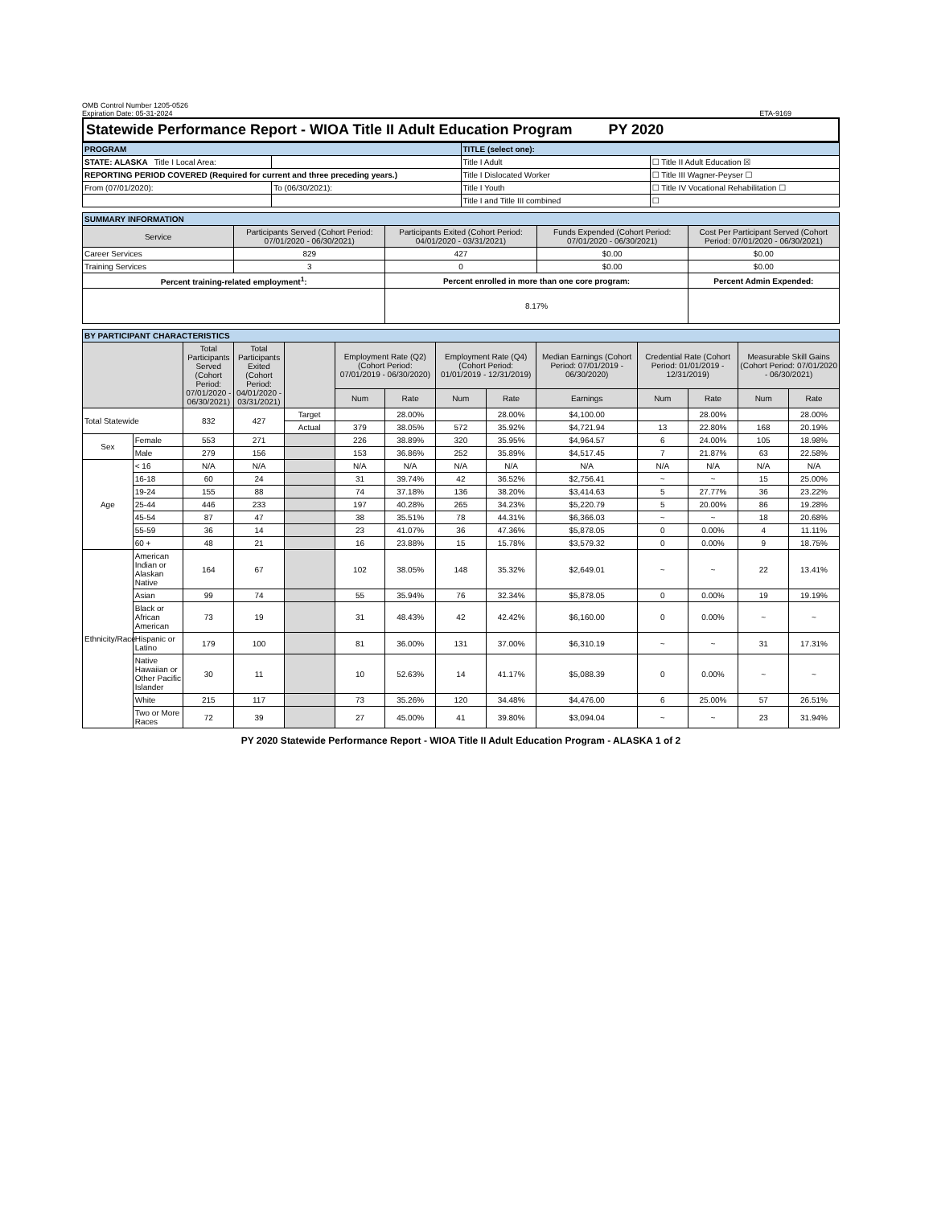OMB Control Number 1205-0526
Expiration Date: 05-31-2024
ETA-9169
Statewide Performance Report - WIOA Title II Adult Education Program PY 2020
| PROGRAM | | TITLE (select one): | |
| STATE: ALASKA Title I Local Area: | | Title I Adult | ☐ Title II Adult Education ☒ |
| REPORTING PERIOD COVERED (Required for current and three preceding years.) | | Title I Dislocated Worker | ☐ Title III Wagner-Peyser ☐ |
| From (07/01/2020): | To (06/30/2021): | Title I Youth | ☐ Title IV Vocational Rehabilitation ☐ |
| | | Title I and Title III combined | ☐ |
| SUMMARY INFORMATION | | | | |
| Service | Participants Served (Cohort Period: 07/01/2020 - 06/30/2021) | Participants Exited (Cohort Period: 04/01/2020 - 03/31/2021) | Funds Expended (Cohort Period: 07/01/2020 - 06/30/2021) | Cost Per Participant Served (Cohort Period: 07/01/2020 - 06/30/2021) |
| Career Services | 829 | 427 | $0.00 | $0.00 |
| Training Services | 3 | 0 | $0.00 | $0.00 |
| Percent training-related employment<sup>1</sup>: | | Percent enrolled in more than one core program: | | Percent Admin Expended: |
| | | 8.17% | | |
| BY PARTICIPANT CHARACTERISTICS | | | | | | | | | | | | | |
| | | Total Participants Served (Cohort Period: 07/01/2020 - 06/30/2021) | Total Participants Exited (Cohort Period: 04/01/2020 - 03/31/2021) | | Employment Rate (Q2) (Cohort Period: 07/01/2019 - 06/30/2020) | | Employment Rate (Q4) (Cohort Period: 01/01/2019 - 12/31/2019) | | Median Earnings (Cohort Period: 07/01/2019 - 06/30/2020) | Credential Rate (Cohort Period: 01/01/2019 - 12/31/2019) | | Measurable Skill Gains (Cohort Period: 07/01/2020 - 06/30/2021) | |
| | | | | | Num | Rate | Num | Rate | Earnings | Num | Rate | Num | Rate |
| Total Statewide | | 832 | 427 | Target | | 28.00% | | 28.00% | $4,100.00 | | 28.00% | | 28.00% |
| | | | | Actual | 379 | 38.05% | 572 | 35.92% | $4,721.94 | 13 | 22.80% | 168 | 20.19% |
| Sex | Female | 553 | 271 | | 226 | 38.89% | 320 | 35.95% | $4,964.57 | 6 | 24.00% | 105 | 18.98% |
| | Male | 279 | 156 | | 153 | 36.86% | 252 | 35.89% | $4,517.45 | 7 | 21.87% | 63 | 22.58% |
| Age | < 16 | N/A | N/A | | N/A | N/A | N/A | N/A | N/A | N/A | N/A | N/A | N/A |
| | 16-18 | 60 | 24 | | 31 | 39.74% | 42 | 36.52% | $2,756.41 | ~ | ~ | 15 | 25.00% |
| | 19-24 | 155 | 88 | | 74 | 37.18% | 136 | 38.20% | $3,414.63 | 5 | 27.77% | 36 | 23.22% |
| | 25-44 | 446 | 233 | | 197 | 40.28% | 265 | 34.23% | $5,220.79 | 5 | 20.00% | 86 | 19.28% |
| | 45-54 | 87 | 47 | | 38 | 35.51% | 78 | 44.31% | $6,366.03 | ~ | ~ | 18 | 20.68% |
| | 55-59 | 36 | 14 | | 23 | 41.07% | 36 | 47.36% | $5,878.05 | 0 | 0.00% | 4 | 11.11% |
| | 60 + | 48 | 21 | | 16 | 23.88% | 15 | 15.78% | $3,579.32 | 0 | 0.00% | 9 | 18.75% |
| Ethnicity/Race | American Indian or Alaskan Native | 164 | 67 | | 102 | 38.05% | 148 | 35.32% | $2,649.01 | ~ | ~ | 22 | 13.41% |
| | Asian | 99 | 74 | | 55 | 35.94% | 76 | 32.34% | $5,878.05 | 0 | 0.00% | 19 | 19.19% |
| | Black or African American | 73 | 19 | | 31 | 48.43% | 42 | 42.42% | $6,160.00 | 0 | 0.00% | ~ | ~ |
| | Hispanic or Latino | 179 | 100 | | 81 | 36.00% | 131 | 37.00% | $6,310.19 | ~ | ~ | 31 | 17.31% |
| | Native Hawaiian or Other Pacific Islander | 30 | 11 | | 10 | 52.63% | 14 | 41.17% | $5,088.39 | 0 | 0.00% | ~ | ~ |
| | White | 215 | 117 | | 73 | 35.26% | 120 | 34.48% | $4,476.00 | 6 | 25.00% | 57 | 26.51% |
| | Two or More Races | 72 | 39 | | 27 | 45.00% | 41 | 39.80% | $3,094.04 | ~ | ~ | 23 | 31.94% |
PY 2020 Statewide Performance Report - WIOA Title II Adult Education Program - ALASKA 1 of 2